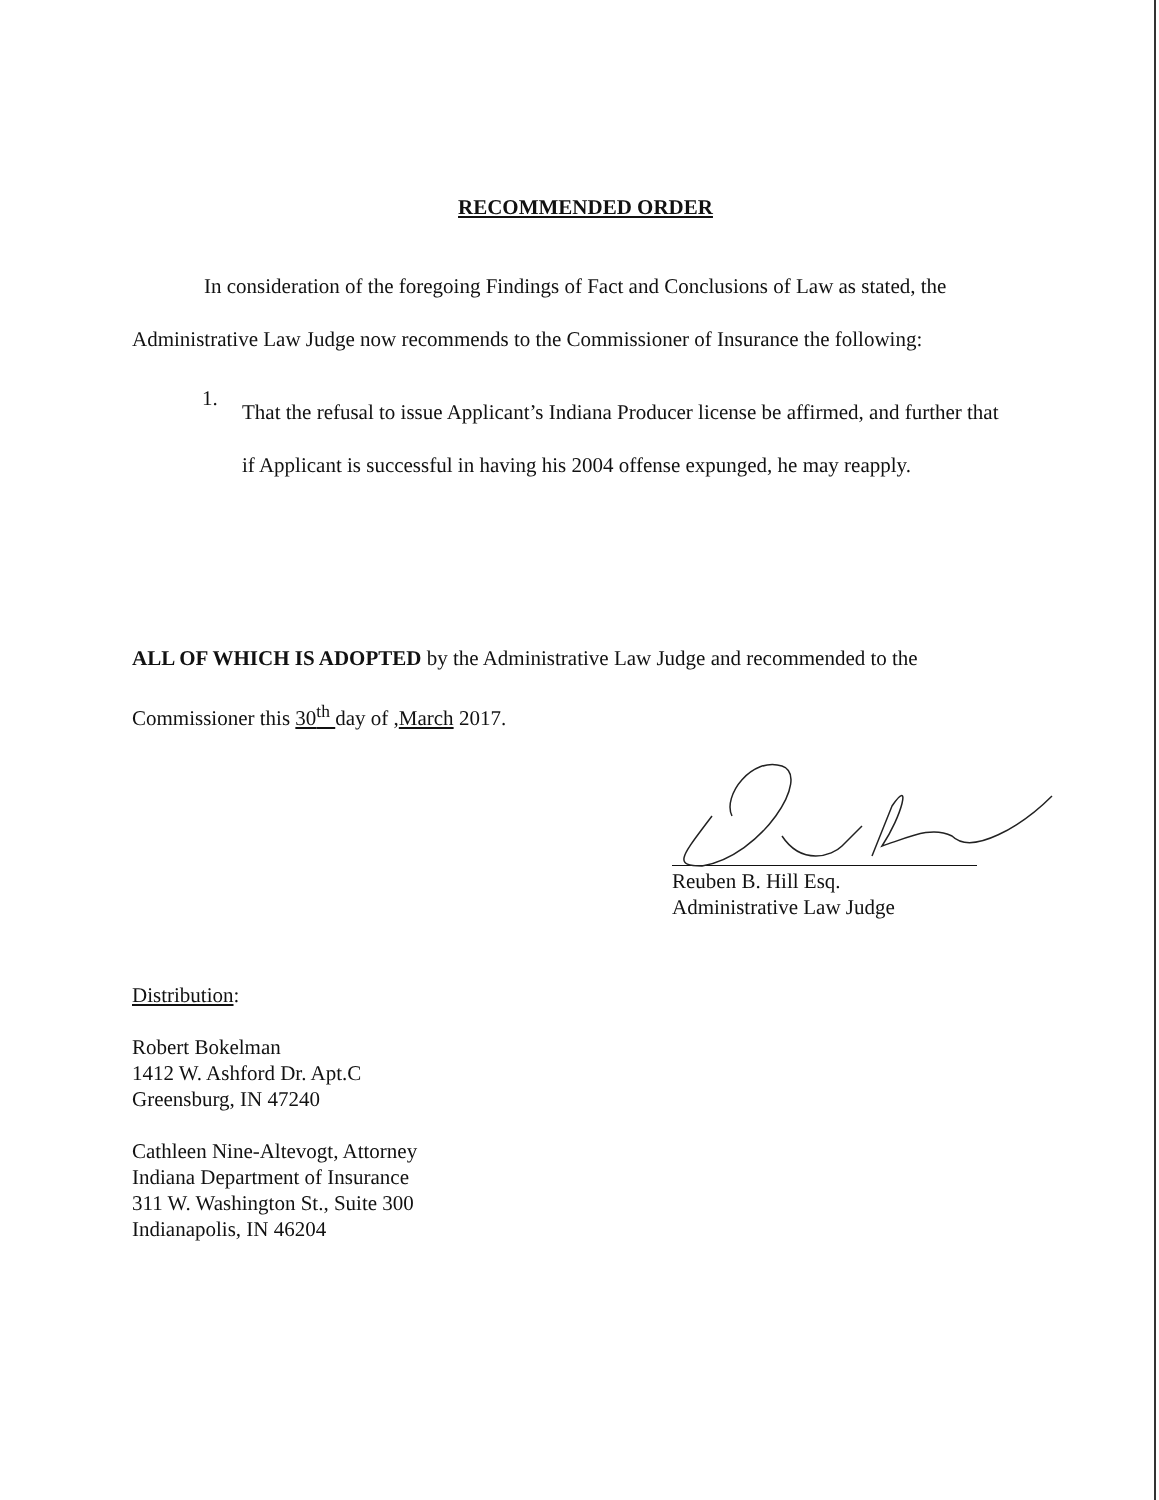RECOMMENDED ORDER
In consideration of the foregoing Findings of Fact and Conclusions of Law as stated, the Administrative Law Judge now recommends to the Commissioner of Insurance the following:
1.
That the refusal to issue Applicant’s Indiana Producer license be affirmed, and further that if Applicant is successful in having his 2004 offense expunged, he may reapply.
ALL OF WHICH IS ADOPTED by the Administrative Law Judge and recommended to the Commissioner this 30<sup>th</sup> day of ,March 2017.
Reuben B. Hill Esq.
Administrative Law Judge
Distribution:
Robert Bokelman
1412 W. Ashford Dr. Apt.C
Greensburg, IN 47240
Cathleen Nine-Altevogt, Attorney
Indiana Department of Insurance
311 W. Washington St., Suite 300
Indianapolis, IN 46204